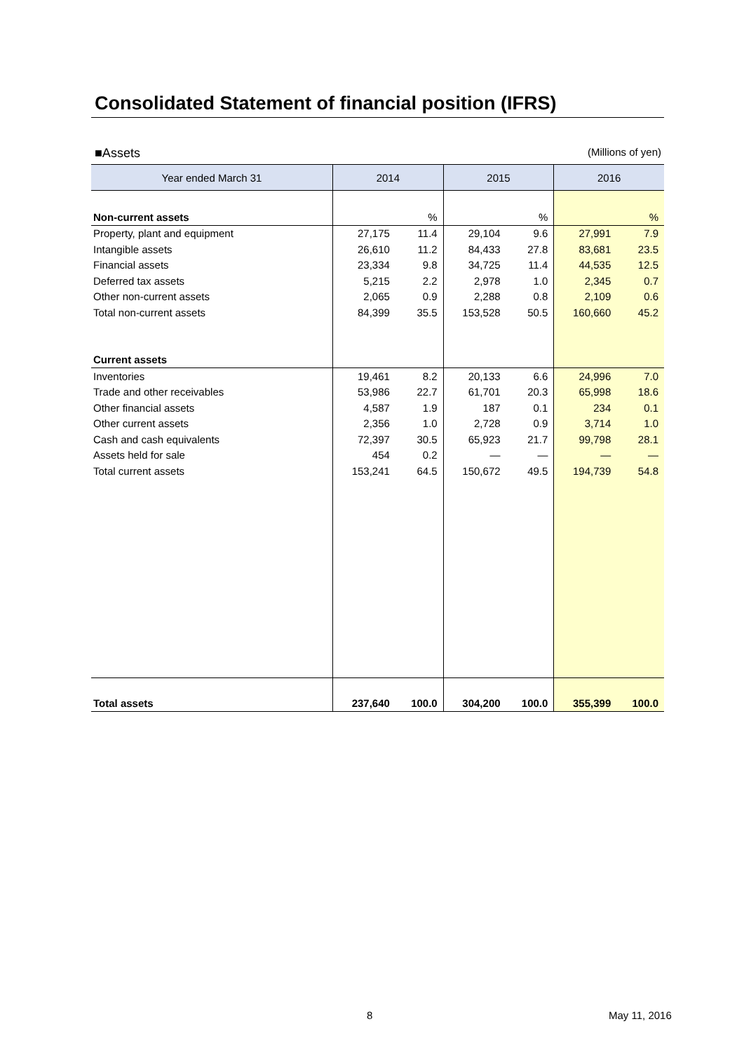Consolidated Statement of financial position (IFRS)
■Assets (Millions of yen)
| Year ended March 31 | 2014 | | 2015 | | 2016 | |
| --- | --- | --- | --- | --- | --- | --- |
| Non-current assets | | % | | % | | % |
| Property, plant and equipment | 27,175 | 11.4 | 29,104 | 9.6 | 27,991 | 7.9 |
| Intangible assets | 26,610 | 11.2 | 84,433 | 27.8 | 83,681 | 23.5 |
| Financial assets | 23,334 | 9.8 | 34,725 | 11.4 | 44,535 | 12.5 |
| Deferred tax assets | 5,215 | 2.2 | 2,978 | 1.0 | 2,345 | 0.7 |
| Other non-current assets | 2,065 | 0.9 | 2,288 | 0.8 | 2,109 | 0.6 |
| Total non-current assets | 84,399 | 35.5 | 153,528 | 50.5 | 160,660 | 45.2 |
| Current assets | | | | | | |
| Inventories | 19,461 | 8.2 | 20,133 | 6.6 | 24,996 | 7.0 |
| Trade and other receivables | 53,986 | 22.7 | 61,701 | 20.3 | 65,998 | 18.6 |
| Other financial assets | 4,587 | 1.9 | 187 | 0.1 | 234 | 0.1 |
| Other current assets | 2,356 | 1.0 | 2,728 | 0.9 | 3,714 | 1.0 |
| Cash and cash equivalents | 72,397 | 30.5 | 65,923 | 21.7 | 99,798 | 28.1 |
| Assets held for sale | 454 | 0.2 | — | — | — | — |
| Total current assets | 153,241 | 64.5 | 150,672 | 49.5 | 194,739 | 54.8 |
| Total assets | 237,640 | 100.0 | 304,200 | 100.0 | 355,399 | 100.0 |
8 May 11, 2016